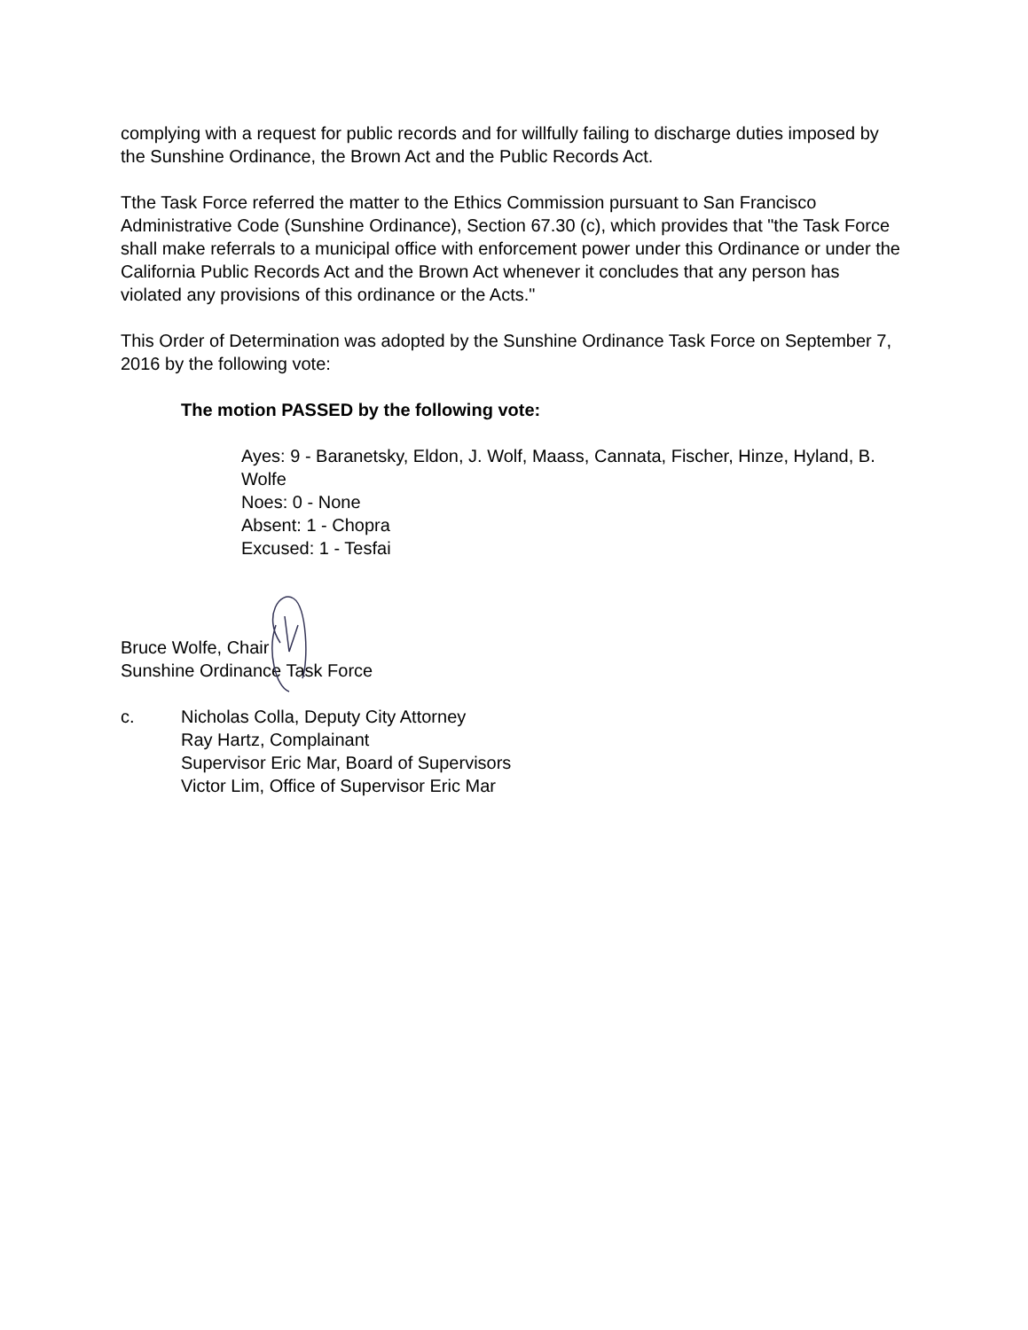complying with a request for public records and for willfully failing to discharge duties imposed by the Sunshine Ordinance, the Brown Act and the Public Records Act.
Tthe Task Force referred the matter to the Ethics Commission pursuant to San Francisco Administrative Code (Sunshine Ordinance), Section 67.30 (c), which provides that "the Task Force shall make referrals to a municipal office with enforcement power under this Ordinance or under the California Public Records Act and the Brown Act whenever it concludes that any person has violated any provisions of this ordinance or the Acts."
This Order of Determination was adopted by the Sunshine Ordinance Task Force on September 7, 2016 by the following vote:
The motion PASSED by the following vote:
Ayes: 9 - Baranetsky, Eldon, J. Wolf, Maass, Cannata, Fischer, Hinze, Hyland, B. Wolfe
Noes: 0 - None
Absent: 1 - Chopra
Excused: 1 - Tesfai
Bruce Wolfe, Chair
Sunshine Ordinance Task Force
c. Nicholas Colla, Deputy City Attorney
Ray Hartz, Complainant
Supervisor Eric Mar, Board of Supervisors
Victor Lim, Office of Supervisor Eric Mar